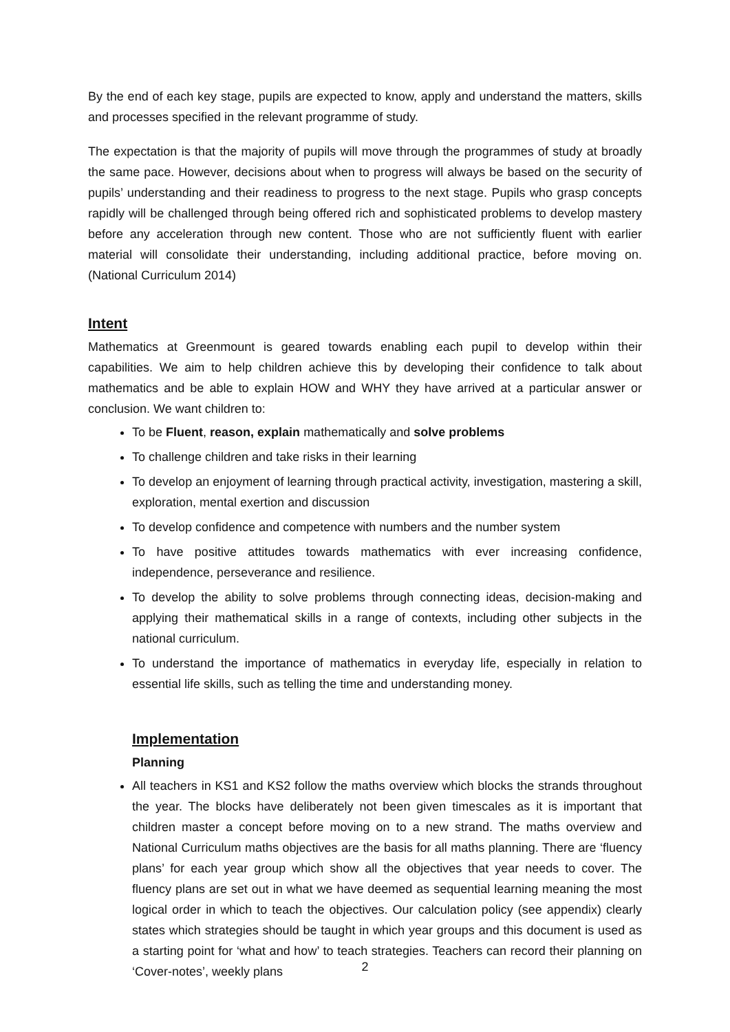By the end of each key stage, pupils are expected to know, apply and understand the matters, skills and processes specified in the relevant programme of study.
The expectation is that the majority of pupils will move through the programmes of study at broadly the same pace. However, decisions about when to progress will always be based on the security of pupils’ understanding and their readiness to progress to the next stage. Pupils who grasp concepts rapidly will be challenged through being offered rich and sophisticated problems to develop mastery before any acceleration through new content. Those who are not sufficiently fluent with earlier material will consolidate their understanding, including additional practice, before moving on. (National Curriculum 2014)
Intent
Mathematics at Greenmount is geared towards enabling each pupil to develop within their capabilities. We aim to help children achieve this by developing their confidence to talk about mathematics and be able to explain HOW and WHY they have arrived at a particular answer or conclusion. We want children to:
To be Fluent, reason, explain mathematically and solve problems
To challenge children and take risks in their learning
To develop an enjoyment of learning through practical activity, investigation, mastering a skill, exploration, mental exertion and discussion
To develop confidence and competence with numbers and the number system
To have positive attitudes towards mathematics with ever increasing confidence, independence, perseverance and resilience.
To develop the ability to solve problems through connecting ideas, decision-making and applying their mathematical skills in a range of contexts, including other subjects in the national curriculum.
To understand the importance of mathematics in everyday life, especially in relation to essential life skills, such as telling the time and understanding money.
Implementation
Planning
All teachers in KS1 and KS2 follow the maths overview which blocks the strands throughout the year. The blocks have deliberately not been given timescales as it is important that children master a concept before moving on to a new strand. The maths overview and National Curriculum maths objectives are the basis for all maths planning. There are ‘fluency plans’ for each year group which show all the objectives that year needs to cover. The fluency plans are set out in what we have deemed as sequential learning meaning the most logical order in which to teach the objectives. Our calculation policy (see appendix) clearly states which strategies should be taught in which year groups and this document is used as a starting point for ‘what and how’ to teach strategies. Teachers can record their planning on ‘Cover-notes’, weekly plans
2